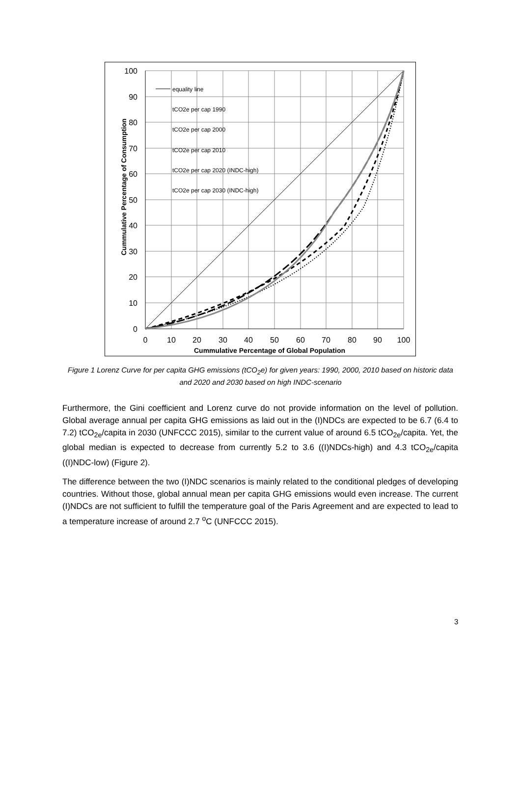equality line
tCO2e per cap 1990
tCO2e per cap 2000
tCO2e per cap 2010
tCO2e per cap 2020 (INDC-high)
tCO2e per cap 2030 (INDC-high)
100
90
80
70
60
50
40
30
20
10
0
0
10
20
30
40
50
60
70
80
90
100
Cummulative Percentage of Global Population
Cummulative Percentage of Consumption
Figure 1 Lorenz Curve for per capita GHG emissions (tCO<sub>2</sub>e) for given years: 1990, 2000, 2010 based on historic data and 2020 and 2030 based on high INDC-scenario
Furthermore, the Gini coefficient and Lorenz curve do not provide information on the level of pollution. Global average annual per capita GHG emissions as laid out in the (I)NDCs are expected to be 6.7 (6.4 to 7.2) tCO<sub>2e</sub>/capita in 2030 (UNFCCC 2015), similar to the current value of around 6.5 tCO<sub>2e</sub>/capita. Yet, the global median is expected to decrease from currently 5.2 to 3.6 ((I)NDCs-high) and 4.3 tCO<sub>2e</sub>/capita ((I)NDC-low) (Figure 2).
The difference between the two (I)NDC scenarios is mainly related to the conditional pledges of developing countries. Without those, global annual mean per capita GHG emissions would even increase. The current (I)NDCs are not sufficient to fulfill the temperature goal of the Paris Agreement and are expected to lead to a temperature increase of around 2.7 <sup>o</sup>C (UNFCCC 2015).
3